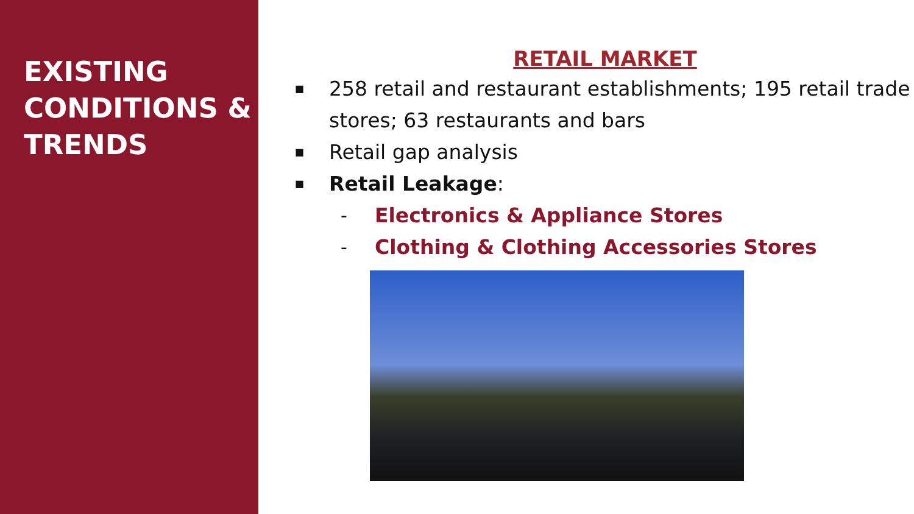EXISTING CONDITIONS & TRENDS
RETAIL MARKET
■ 258 retail and restaurant establishments; 195 retail trade stores; 63 restaurants and bars
■ Retail gap analysis
■ Retail Leakage:
- Electronics & Appliance Stores
- Clothing & Clothing Accessories Stores